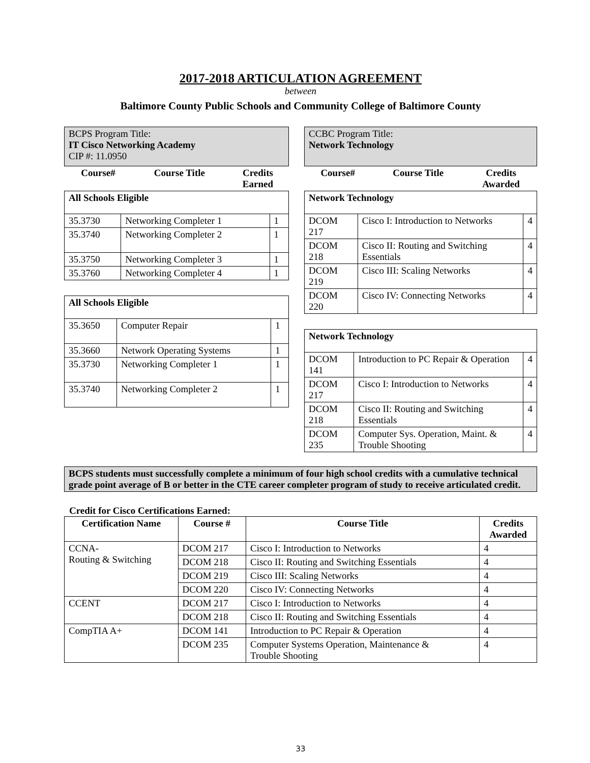2017-2018 ARTICULATION AGREEMENT
between
Baltimore County Public Schools and Community College of Baltimore County
BCPS Program Title:
IT Cisco Networking Academy
CIP #: 11.0950
| Course# | Course Title | Credits Earned |
| --- | --- | --- |
| All Schools Eligible | | |
| --- | --- | --- |
| 35.3730 | Networking Completer 1 | 1 |
| 35.3740 | Networking Completer 2 | 1 |
| 35.3750 | Networking Completer 3 | 1 |
| 35.3760 | Networking Completer 4 | 1 |
| All Schools Eligible | | |
| --- | --- | --- |
| 35.3650 | Computer Repair | 1 |
| 35.3660 | Network Operating Systems | 1 |
| 35.3730 | Networking Completer 1 | 1 |
| 35.3740 | Networking Completer 2 | 1 |
CCBC Program Title:
Network Technology
| Course# | Course Title | Credits Awarded |
| --- | --- | --- |
| Network Technology | | |
| --- | --- | --- |
| DCOM 217 | Cisco I: Introduction to Networks | 4 |
| DCOM 218 | Cisco II: Routing and Switching Essentials | 4 |
| DCOM 219 | Cisco III: Scaling Networks | 4 |
| DCOM 220 | Cisco IV: Connecting Networks | 4 |
| Network Technology | | |
| --- | --- | --- |
| DCOM 141 | Introduction to PC Repair & Operation | 4 |
| DCOM 217 | Cisco I: Introduction to Networks | 4 |
| DCOM 218 | Cisco II: Routing and Switching Essentials | 4 |
| DCOM 235 | Computer Sys. Operation, Maint. & Trouble Shooting | 4 |
BCPS students must successfully complete a minimum of four high school credits with a cumulative technical grade point average of B or better in the CTE career completer program of study to receive articulated credit.
Credit for Cisco Certifications Earned:
| Certification Name | Course # | Course Title | Credits Awarded |
| --- | --- | --- | --- |
| CCNA- Routing & Switching | DCOM 217 | Cisco I: Introduction to Networks | 4 |
| | DCOM 218 | Cisco II: Routing and Switching Essentials | 4 |
| | DCOM 219 | Cisco III: Scaling Networks | 4 |
| | DCOM 220 | Cisco IV: Connecting Networks | 4 |
| CCENT | DCOM 217 | Cisco I: Introduction to Networks | 4 |
| | DCOM 218 | Cisco II: Routing and Switching Essentials | 4 |
| CompTIA A+ | DCOM 141 | Introduction to PC Repair & Operation | 4 |
| | DCOM 235 | Computer Systems Operation, Maintenance & Trouble Shooting | 4 |
33